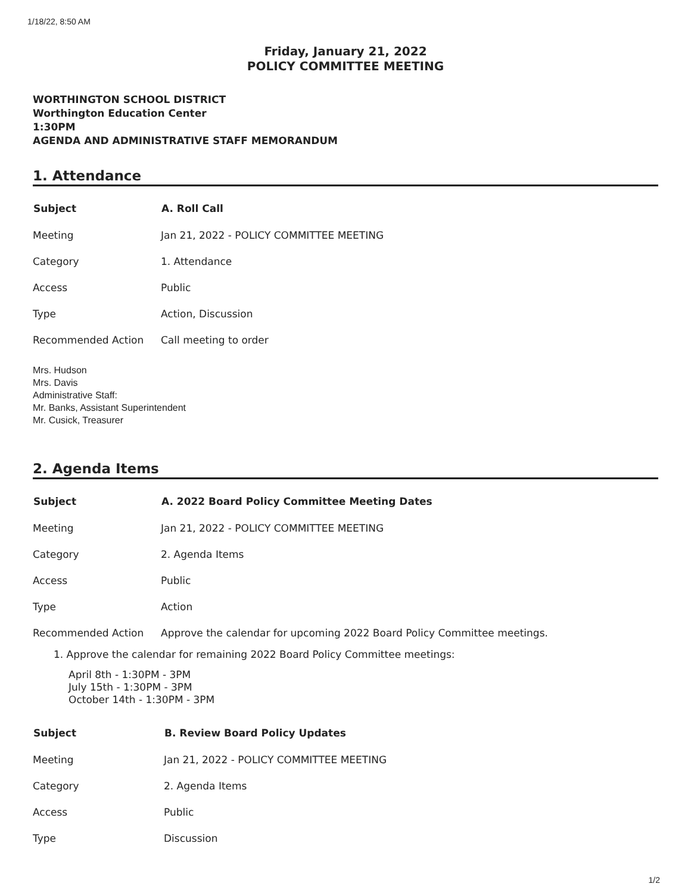1/18/22, 8:50 AM
Friday, January 21, 2022
POLICY COMMITTEE MEETING
WORTHINGTON SCHOOL DISTRICT
Worthington Education Center
1:30PM
AGENDA AND ADMINISTRATIVE STAFF MEMORANDUM
1. Attendance
| Subject | A. Roll Call |
| --- | --- |
| Meeting | Jan 21, 2022 - POLICY COMMITTEE MEETING |
| Category | 1. Attendance |
| Access | Public |
| Type | Action, Discussion |
| Recommended Action | Call meeting to order |
Mrs. Hudson
Mrs. Davis
Administrative Staff:
Mr. Banks, Assistant Superintendent
Mr. Cusick, Treasurer
2. Agenda Items
| Subject | A. 2022 Board Policy Committee Meeting Dates |
| --- | --- |
| Meeting | Jan 21, 2022 - POLICY COMMITTEE MEETING |
| Category | 2. Agenda Items |
| Access | Public |
| Type | Action |
| Recommended Action | Approve the calendar for upcoming 2022 Board Policy Committee meetings. |
1. Approve the calendar for remaining 2022 Board Policy Committee meetings:
April 8th - 1:30PM - 3PM
July 15th - 1:30PM - 3PM
October 14th - 1:30PM - 3PM
| Subject | B. Review Board Policy Updates |
| --- | --- |
| Meeting | Jan 21, 2022 - POLICY COMMITTEE MEETING |
| Category | 2. Agenda Items |
| Access | Public |
| Type | Discussion |
1/2